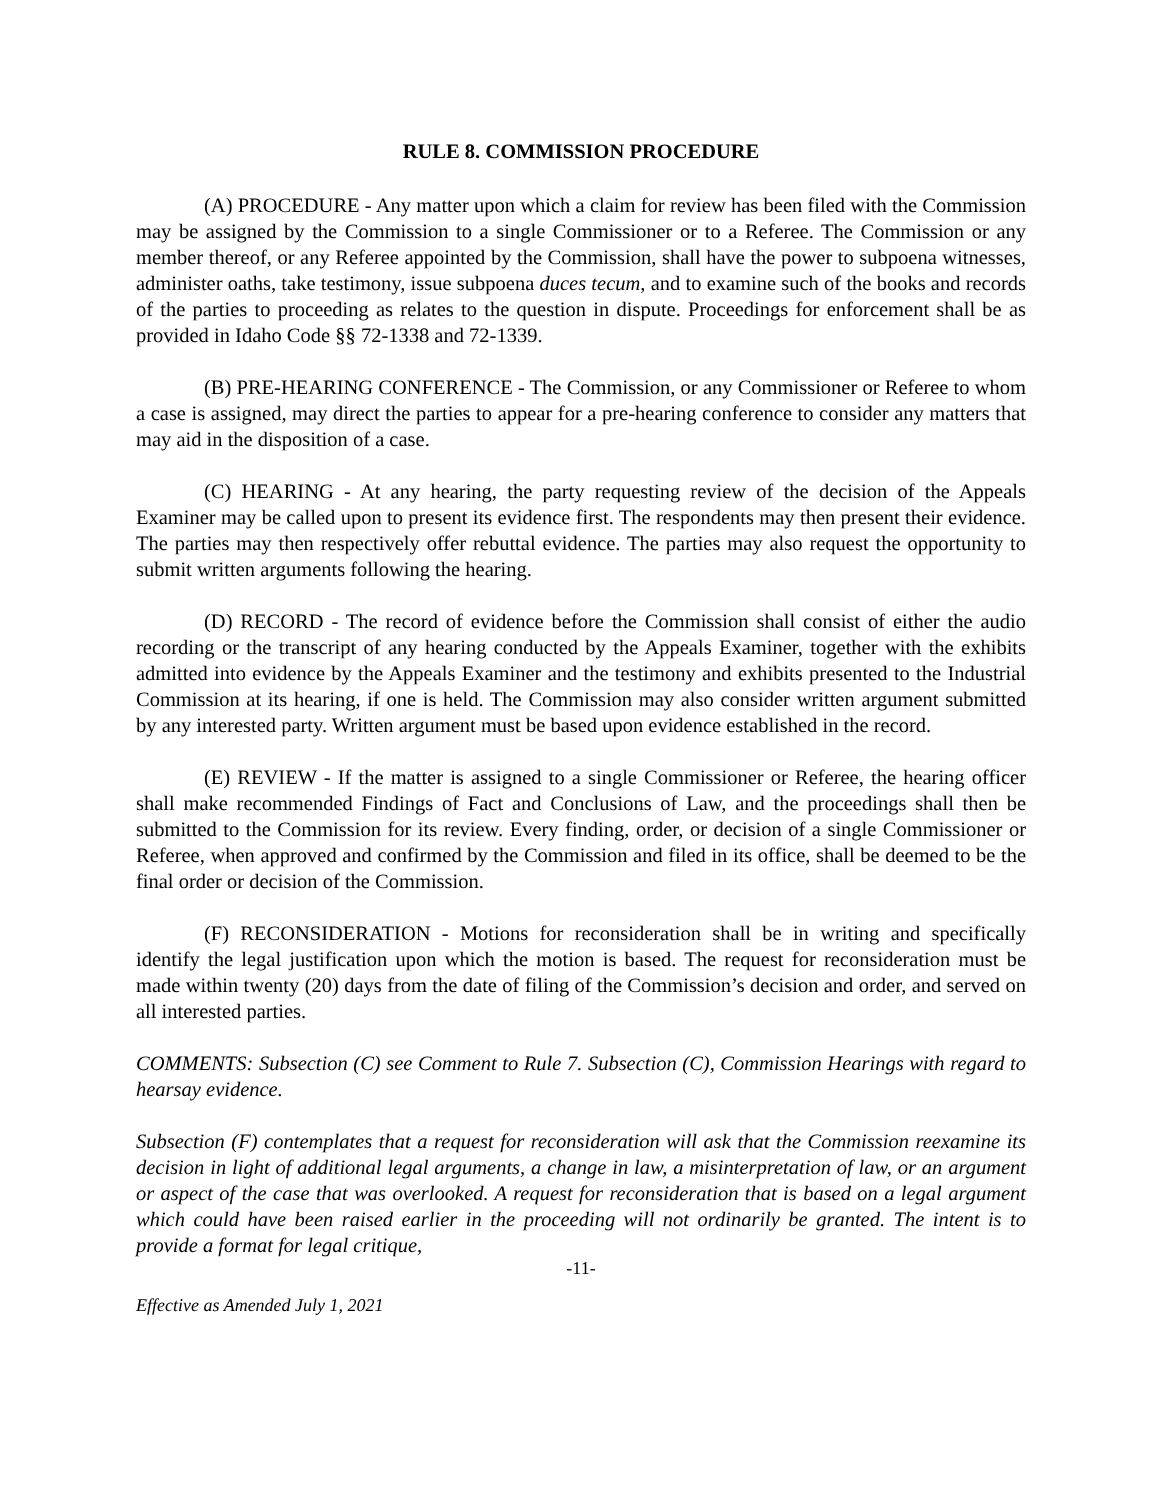RULE 8. COMMISSION PROCEDURE
(A) PROCEDURE - Any matter upon which a claim for review has been filed with the Commission may be assigned by the Commission to a single Commissioner or to a Referee. The Commission or any member thereof, or any Referee appointed by the Commission, shall have the power to subpoena witnesses, administer oaths, take testimony, issue subpoena duces tecum, and to examine such of the books and records of the parties to proceeding as relates to the question in dispute. Proceedings for enforcement shall be as provided in Idaho Code §§ 72-1338 and 72-1339.
(B) PRE-HEARING CONFERENCE - The Commission, or any Commissioner or Referee to whom a case is assigned, may direct the parties to appear for a pre-hearing conference to consider any matters that may aid in the disposition of a case.
(C) HEARING - At any hearing, the party requesting review of the decision of the Appeals Examiner may be called upon to present its evidence first. The respondents may then present their evidence. The parties may then respectively offer rebuttal evidence. The parties may also request the opportunity to submit written arguments following the hearing.
(D) RECORD - The record of evidence before the Commission shall consist of either the audio recording or the transcript of any hearing conducted by the Appeals Examiner, together with the exhibits admitted into evidence by the Appeals Examiner and the testimony and exhibits presented to the Industrial Commission at its hearing, if one is held. The Commission may also consider written argument submitted by any interested party. Written argument must be based upon evidence established in the record.
(E) REVIEW - If the matter is assigned to a single Commissioner or Referee, the hearing officer shall make recommended Findings of Fact and Conclusions of Law, and the proceedings shall then be submitted to the Commission for its review. Every finding, order, or decision of a single Commissioner or Referee, when approved and confirmed by the Commission and filed in its office, shall be deemed to be the final order or decision of the Commission.
(F) RECONSIDERATION - Motions for reconsideration shall be in writing and specifically identify the legal justification upon which the motion is based. The request for reconsideration must be made within twenty (20) days from the date of filing of the Commission’s decision and order, and served on all interested parties.
COMMENTS: Subsection (C) see Comment to Rule 7. Subsection (C), Commission Hearings with regard to hearsay evidence.
Subsection (F) contemplates that a request for reconsideration will ask that the Commission reexamine its decision in light of additional legal arguments, a change in law, a misinterpretation of law, or an argument or aspect of the case that was overlooked. A request for reconsideration that is based on a legal argument which could have been raised earlier in the proceeding will not ordinarily be granted. The intent is to provide a format for legal critique,
-11-
Effective as Amended July 1, 2021